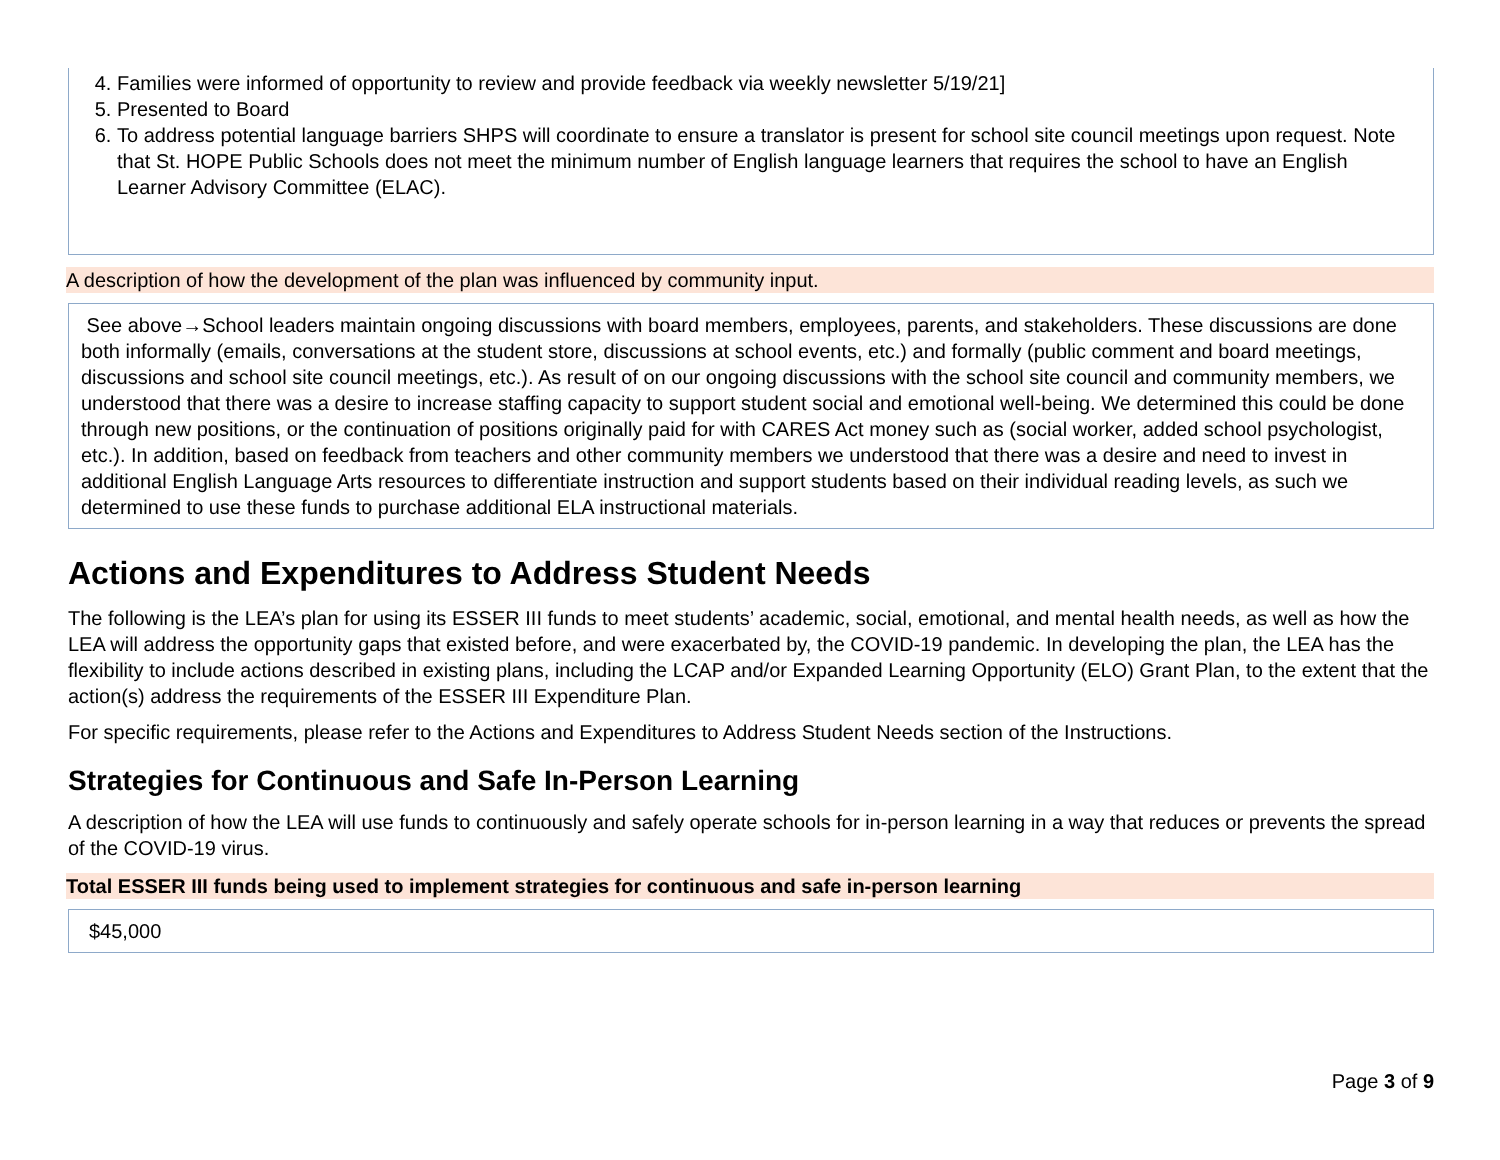4. Families were informed of opportunity to review and provide feedback via weekly newsletter 5/19/21]
5. Presented to Board
6. To address potential language barriers SHPS will coordinate to ensure a translator is present for school site council meetings upon request. Note that St. HOPE Public Schools does not meet the minimum number of English language learners that requires the school to have an English Learner Advisory Committee (ELAC).
A description of how the development of the plan was influenced by community input.
See above→School leaders maintain ongoing discussions with board members, employees, parents, and stakeholders. These discussions are done both informally (emails, conversations at the student store, discussions at school events, etc.) and formally (public comment and board meetings, discussions and school site council meetings, etc.). As result of on our ongoing discussions with the school site council and community members, we understood that there was a desire to increase staffing capacity to support student social and emotional well-being. We determined this could be done through new positions, or the continuation of positions originally paid for with CARES Act money such as (social worker, added school psychologist, etc.). In addition, based on feedback from teachers and other community members we understood that there was a desire and need to invest in additional English Language Arts resources to differentiate instruction and support students based on their individual reading levels, as such we determined to use these funds to purchase additional ELA instructional materials.
Actions and Expenditures to Address Student Needs
The following is the LEA’s plan for using its ESSER III funds to meet students’ academic, social, emotional, and mental health needs, as well as how the LEA will address the opportunity gaps that existed before, and were exacerbated by, the COVID-19 pandemic. In developing the plan, the LEA has the flexibility to include actions described in existing plans, including the LCAP and/or Expanded Learning Opportunity (ELO) Grant Plan, to the extent that the action(s) address the requirements of the ESSER III Expenditure Plan.
For specific requirements, please refer to the Actions and Expenditures to Address Student Needs section of the Instructions.
Strategies for Continuous and Safe In-Person Learning
A description of how the LEA will use funds to continuously and safely operate schools for in-person learning in a way that reduces or prevents the spread of the COVID-19 virus.
Total ESSER III funds being used to implement strategies for continuous and safe in-person learning
$45,000
Page 3 of 9